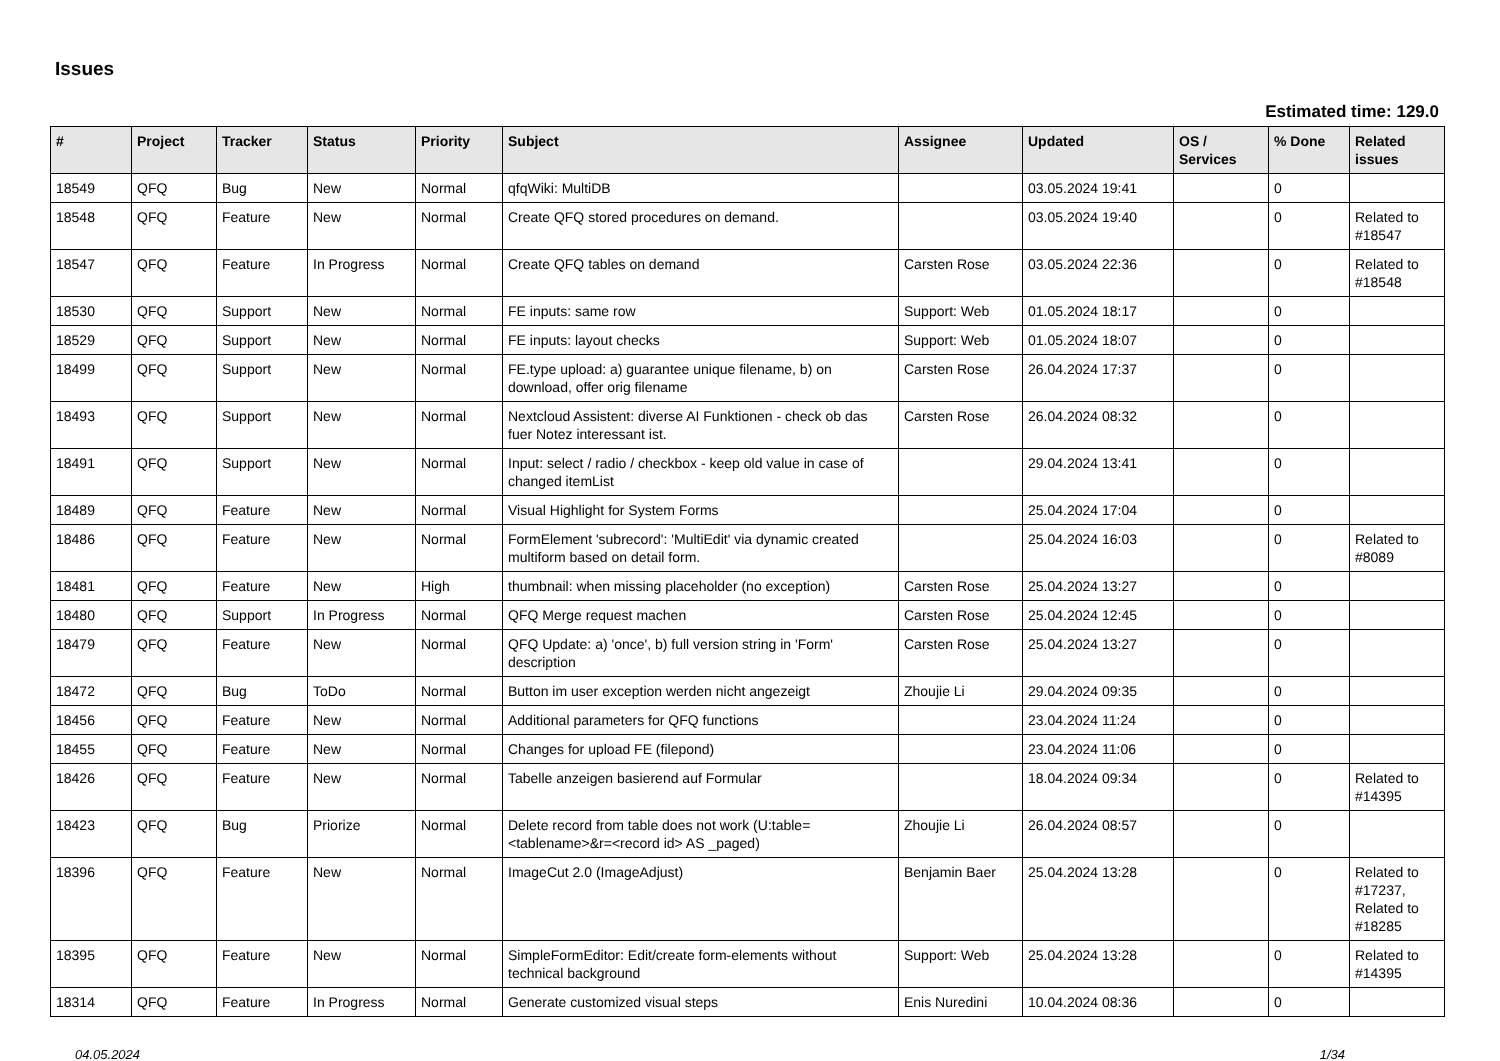Issues
Estimated time: 129.0
| # | Project | Tracker | Status | Priority | Subject | Assignee | Updated | OS / Services | % Done | Related issues |
| --- | --- | --- | --- | --- | --- | --- | --- | --- | --- | --- |
| 18549 | QFQ | Bug | New | Normal | qfqWiki: MultiDB | | 03.05.2024 19:41 | | 0 | |
| 18548 | QFQ | Feature | New | Normal | Create QFQ stored procedures on demand. | | 03.05.2024 19:40 | | 0 | Related to #18547 |
| 18547 | QFQ | Feature | In Progress | Normal | Create QFQ tables on demand | Carsten Rose | 03.05.2024 22:36 | | 0 | Related to #18548 |
| 18530 | QFQ | Support | New | Normal | FE inputs: same row | Support: Web | 01.05.2024 18:17 | | 0 | |
| 18529 | QFQ | Support | New | Normal | FE inputs: layout checks | Support: Web | 01.05.2024 18:07 | | 0 | |
| 18499 | QFQ | Support | New | Normal | FE.type upload: a) guarantee unique filename, b) on download, offer orig filename | Carsten Rose | 26.04.2024 17:37 | | 0 | |
| 18493 | QFQ | Support | New | Normal | Nextcloud Assistent: diverse AI Funktionen - check ob das fuer Notez interessant ist. | Carsten Rose | 26.04.2024 08:32 | | 0 | |
| 18491 | QFQ | Support | New | Normal | Input: select / radio / checkbox - keep old value in case of changed itemList | | 29.04.2024 13:41 | | 0 | |
| 18489 | QFQ | Feature | New | Normal | Visual Highlight for System Forms | | 25.04.2024 17:04 | | 0 | |
| 18486 | QFQ | Feature | New | Normal | FormElement 'subrecord': 'MultiEdit' via dynamic created multiform based on detail form. | | 25.04.2024 16:03 | | 0 | Related to #8089 |
| 18481 | QFQ | Feature | New | High | thumbnail: when missing placeholder (no exception) | Carsten Rose | 25.04.2024 13:27 | | 0 | |
| 18480 | QFQ | Support | In Progress | Normal | QFQ Merge request machen | Carsten Rose | 25.04.2024 12:45 | | 0 | |
| 18479 | QFQ | Feature | New | Normal | QFQ Update: a) 'once', b) full version string in 'Form' description | Carsten Rose | 25.04.2024 13:27 | | 0 | |
| 18472 | QFQ | Bug | ToDo | Normal | Button im user exception werden nicht angezeigt | Zhoujie Li | 29.04.2024 09:35 | | 0 | |
| 18456 | QFQ | Feature | New | Normal | Additional parameters for QFQ functions | | 23.04.2024 11:24 | | 0 | |
| 18455 | QFQ | Feature | New | Normal | Changes for upload FE (filepond) | | 23.04.2024 11:06 | | 0 | |
| 18426 | QFQ | Feature | New | Normal | Tabelle anzeigen basierend auf Formular | | 18.04.2024 09:34 | | 0 | Related to #14395 |
| 18423 | QFQ | Bug | Priorize | Normal | Delete record from table does not work (U:table=<tablename>&r=<record id> AS _paged) | Zhoujie Li | 26.04.2024 08:57 | | 0 | |
| 18396 | QFQ | Feature | New | Normal | ImageCut 2.0 (ImageAdjust) | Benjamin Baer | 25.04.2024 13:28 | | 0 | Related to #17237, Related to #18285 |
| 18395 | QFQ | Feature | New | Normal | SimpleFormEditor: Edit/create form-elements without technical background | Support: Web | 25.04.2024 13:28 | | 0 | Related to #14395 |
| 18314 | QFQ | Feature | In Progress | Normal | Generate customized visual steps | Enis Nuredini | 10.04.2024 08:36 | | 0 | |
04.05.2024 1/34